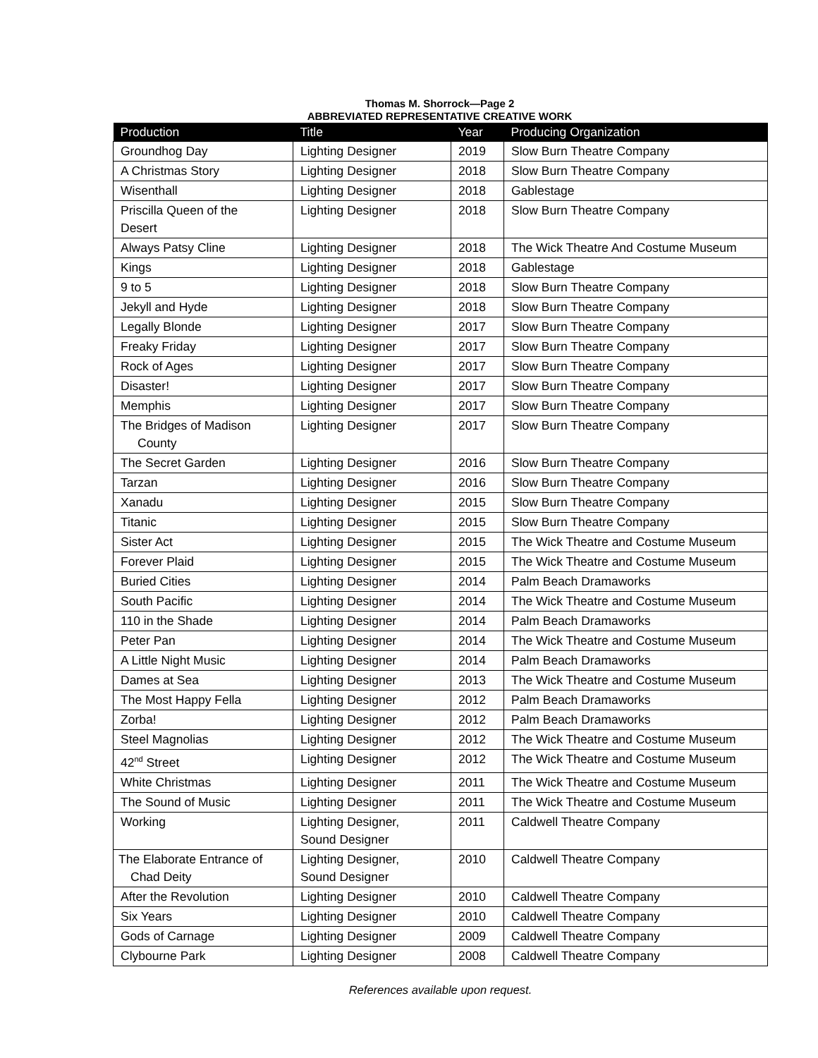Thomas M. Shorrock—Page 2
ABBREVIATED REPRESENTATIVE CREATIVE WORK
| Production | Title | Year | Producing Organization |
| --- | --- | --- | --- |
| Groundhog Day | Lighting Designer | 2019 | Slow Burn Theatre Company |
| A Christmas Story | Lighting Designer | 2018 | Slow Burn Theatre Company |
| Wisenthall | Lighting Designer | 2018 | Gablestage |
| Priscilla Queen of the Desert | Lighting Designer | 2018 | Slow Burn Theatre Company |
| Always Patsy Cline | Lighting Designer | 2018 | The Wick Theatre And Costume Museum |
| Kings | Lighting Designer | 2018 | Gablestage |
| 9 to 5 | Lighting Designer | 2018 | Slow Burn Theatre Company |
| Jekyll and Hyde | Lighting Designer | 2018 | Slow Burn Theatre Company |
| Legally Blonde | Lighting Designer | 2017 | Slow Burn Theatre Company |
| Freaky Friday | Lighting Designer | 2017 | Slow Burn Theatre Company |
| Rock of Ages | Lighting Designer | 2017 | Slow Burn Theatre Company |
| Disaster! | Lighting Designer | 2017 | Slow Burn Theatre Company |
| Memphis | Lighting Designer | 2017 | Slow Burn Theatre Company |
| The Bridges of Madison County | Lighting Designer | 2017 | Slow Burn Theatre Company |
| The Secret Garden | Lighting Designer | 2016 | Slow Burn Theatre Company |
| Tarzan | Lighting Designer | 2016 | Slow Burn Theatre Company |
| Xanadu | Lighting Designer | 2015 | Slow Burn Theatre Company |
| Titanic | Lighting Designer | 2015 | Slow Burn Theatre Company |
| Sister Act | Lighting Designer | 2015 | The Wick Theatre and Costume Museum |
| Forever Plaid | Lighting Designer | 2015 | The Wick Theatre and Costume Museum |
| Buried Cities | Lighting Designer | 2014 | Palm Beach Dramaworks |
| South Pacific | Lighting Designer | 2014 | The Wick Theatre and Costume Museum |
| 110 in the Shade | Lighting Designer | 2014 | Palm Beach Dramaworks |
| Peter Pan | Lighting Designer | 2014 | The Wick Theatre and Costume Museum |
| A Little Night Music | Lighting Designer | 2014 | Palm Beach Dramaworks |
| Dames at Sea | Lighting Designer | 2013 | The Wick Theatre and Costume Museum |
| The Most Happy Fella | Lighting Designer | 2012 | Palm Beach Dramaworks |
| Zorba! | Lighting Designer | 2012 | Palm Beach Dramaworks |
| Steel Magnolias | Lighting Designer | 2012 | The Wick Theatre and Costume Museum |
| 42<sup>nd</sup> Street | Lighting Designer | 2012 | The Wick Theatre and Costume Museum |
| White Christmas | Lighting Designer | 2011 | The Wick Theatre and Costume Museum |
| The Sound of Music | Lighting Designer | 2011 | The Wick Theatre and Costume Museum |
| Working | Lighting Designer, Sound Designer | 2011 | Caldwell Theatre Company |
| The Elaborate Entrance of Chad Deity | Lighting Designer, Sound Designer | 2010 | Caldwell Theatre Company |
| After the Revolution | Lighting Designer | 2010 | Caldwell Theatre Company |
| Six Years | Lighting Designer | 2010 | Caldwell Theatre Company |
| Gods of Carnage | Lighting Designer | 2009 | Caldwell Theatre Company |
| Clybourne Park | Lighting Designer | 2008 | Caldwell Theatre Company |
References available upon request.